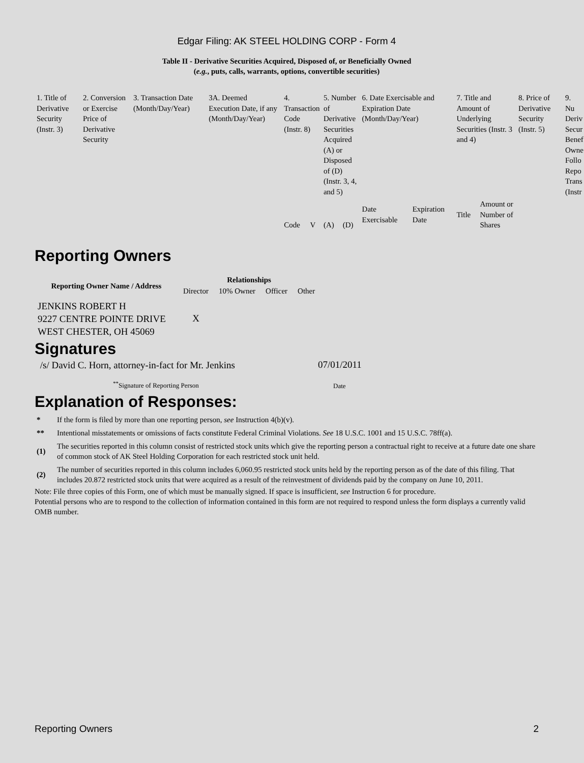Edgar Filing: AK STEEL HOLDING CORP - Form 4
Table II - Derivative Securities Acquired, Disposed of, or Beneficially Owned
(e.g., puts, calls, warrants, options, convertible securities)
| 1. Title of Derivative Security (Instr. 3) | 2. Conversion or Exercise Price of Derivative Security | 3. Transaction Date (Month/Day/Year) | 3A. Deemed Execution Date, if any (Month/Day/Year) | 4. Transaction Code (Instr. 8) | | 5. Number of Derivative Securities Acquired (A) or Disposed of (D) (Instr. 3, 4, and 5) | | 6. Date Exercisable and Expiration Date (Month/Day/Year) | | 7. Title and Amount of Underlying Securities (Instr. 3 and 4) | | 8. Price of Derivative Security (Instr. 5) | 9. Nu Deriv Secur Benef Owne Follo Repo Trans (Instr |
| | | | | Code | V | (A) | (D) | Date Exercisable | Expiration Date | Title | Amount or Number of Shares | | |
Reporting Owners
| Reporting Owner Name / Address | Relationships | | | |
| --- | --- | --- | --- | --- |
| | Director | 10% Owner | Officer | Other |
| JENKINS ROBERT H 9227 CENTRE POINTE DRIVE WEST CHESTER, OH 45069 | X | | | |
Signatures
| /s/ David C. Horn, attorney-in-fact for Mr. Jenkins | 07/01/2011 |
| <sup>**</sup> Signature of Reporting Person | Date |
Explanation of Responses:
| * | If the form is filed by more than one reporting person, see Instruction 4(b)(v). |
| ** | Intentional misstatements or omissions of facts constitute Federal Criminal Violations. See 18 U.S.C. 1001 and 15 U.S.C. 78ff(a). |
| (1) | The securities reported in this column consist of restricted stock units which give the reporting person a contractual right to receive at a future date one share of common stock of AK Steel Holding Corporation for each restricted stock unit held. |
| (2) | The number of securities reported in this column includes 6,060.95 restricted stock units held by the reporting person as of the date of this filing. That includes 20.872 restricted stock units that were acquired as a result of the reinvestment of dividends paid by the company on June 10, 2011. |
Note: File three copies of this Form, one of which must be manually signed. If space is insufficient, see Instruction 6 for procedure.
Potential persons who are to respond to the collection of information contained in this form are not required to respond unless the form displays a currently valid OMB number.
Reporting Owners 2